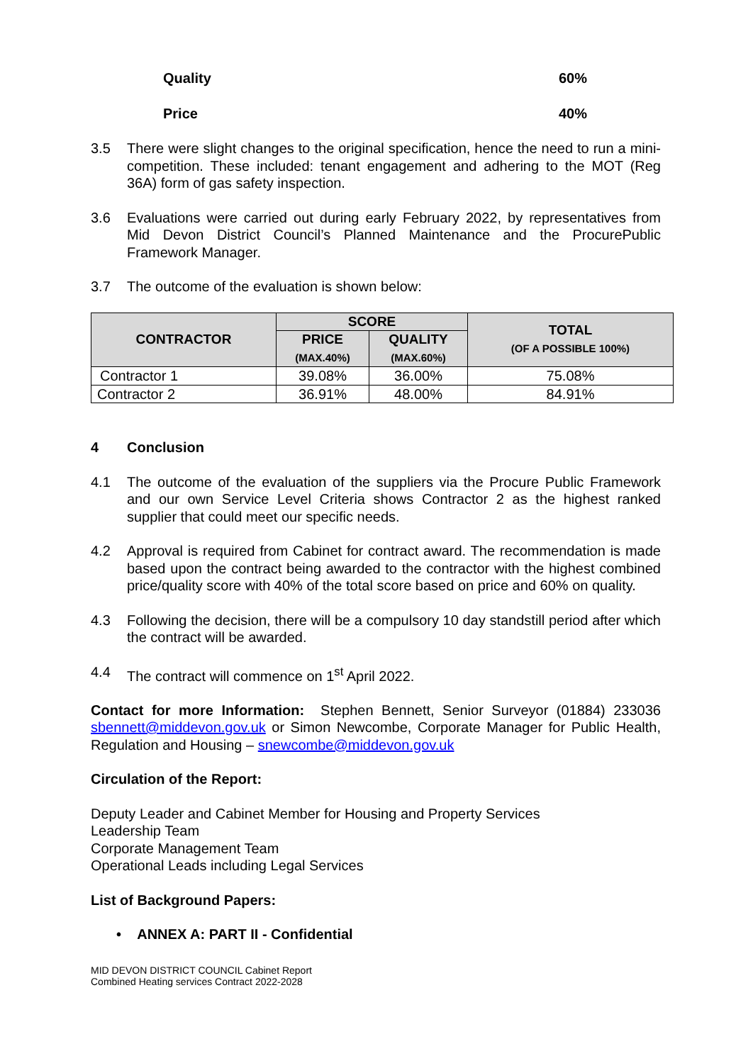Quality 60%
Price 40%
3.5 There were slight changes to the original specification, hence the need to run a mini-competition. These included: tenant engagement and adhering to the MOT (Reg 36A) form of gas safety inspection.
3.6 Evaluations were carried out during early February 2022, by representatives from Mid Devon District Council’s Planned Maintenance and the ProcurePublic Framework Manager.
3.7 The outcome of the evaluation is shown below:
| CONTRACTOR | SCORE | | TOTAL (OF A POSSIBLE 100%) |
| --- | --- | --- | --- |
| | PRICE (MAX.40%) | QUALITY (MAX.60%) | |
| Contractor 1 | 39.08% | 36.00% | 75.08% |
| Contractor 2 | 36.91% | 48.00% | 84.91% |
4 Conclusion
4.1 The outcome of the evaluation of the suppliers via the Procure Public Framework and our own Service Level Criteria shows Contractor 2 as the highest ranked supplier that could meet our specific needs.
4.2 Approval is required from Cabinet for contract award. The recommendation is made based upon the contract being awarded to the contractor with the highest combined price/quality score with 40% of the total score based on price and 60% on quality.
4.3 Following the decision, there will be a compulsory 10 day standstill period after which the contract will be awarded.
4.4 The contract will commence on 1<sup>st</sup> April 2022.
Contact for more Information: Stephen Bennett, Senior Surveyor (01884) 233036 sbennett@middevon.gov.uk or Simon Newcombe, Corporate Manager for Public Health, Regulation and Housing – snewcombe@middevon.gov.uk
Circulation of the Report:
Deputy Leader and Cabinet Member for Housing and Property Services
Leadership Team
Corporate Management Team
Operational Leads including Legal Services
List of Background Papers:
• ANNEX A: PART II - Confidential
MID DEVON DISTRICT COUNCIL Cabinet Report
Combined Heating services Contract 2022-2028